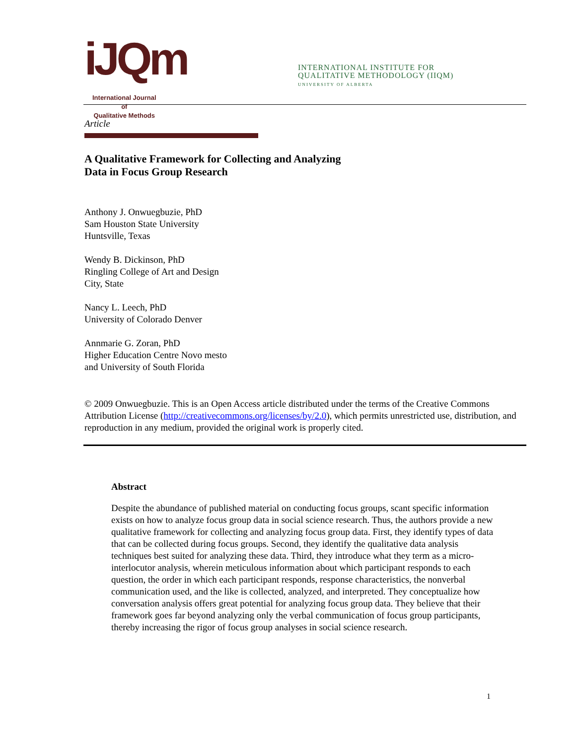iJQm International Journal
of
Qualitative Methods
INTERNATIONAL INSTITUTE FOR
QUALITATIVE METHODOLOGY (IIQM)
UNIVERSITY OF ALBERTA
Article
A Qualitative Framework for Collecting and Analyzing
Data in Focus Group Research
Anthony J. Onwuegbuzie, PhD
Sam Houston State University
Huntsville, Texas
Wendy B. Dickinson, PhD
Ringling College of Art and Design
City, State
Nancy L. Leech, PhD
University of Colorado Denver
Annmarie G. Zoran, PhD
Higher Education Centre Novo mesto
and University of South Florida
© 2009 Onwuegbuzie. This is an Open Access article distributed under the terms of the Creative Commons Attribution License (http://creativecommons.org/licenses/by/2.0), which permits unrestricted use, distribution, and reproduction in any medium, provided the original work is properly cited.
Abstract
Despite the abundance of published material on conducting focus groups, scant specific information exists on how to analyze focus group data in social science research. Thus, the authors provide a new qualitative framework for collecting and analyzing focus group data. First, they identify types of data that can be collected during focus groups. Second, they identify the qualitative data analysis techniques best suited for analyzing these data. Third, they introduce what they term as a micro-interlocutor analysis, wherein meticulous information about which participant responds to each question, the order in which each participant responds, response characteristics, the nonverbal communication used, and the like is collected, analyzed, and interpreted. They conceptualize how conversation analysis offers great potential for analyzing focus group data. They believe that their framework goes far beyond analyzing only the verbal communication of focus group participants, thereby increasing the rigor of focus group analyses in social science research.
1